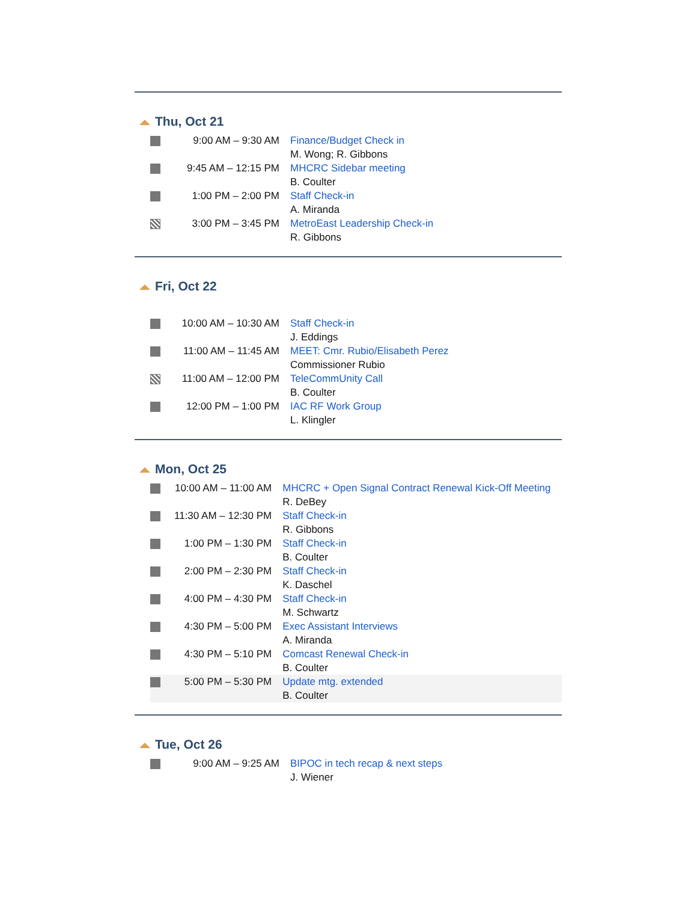Thu, Oct 21
| | 9:00 AM – 9:30 AM | Finance/Budget Check in M. Wong; R. Gibbons |
| | 9:45 AM – 12:15 PM | MHCRC Sidebar meeting B. Coulter |
| | 1:00 PM – 2:00 PM | Staff Check-in A. Miranda |
| | 3:00 PM – 3:45 PM | MetroEast Leadership Check-in R. Gibbons |
Fri, Oct 22
| | 10:00 AM – 10:30 AM | Staff Check-in J. Eddings |
| | 11:00 AM – 11:45 AM | MEET: Cmr. Rubio/Elisabeth Perez Commissioner Rubio |
| | 11:00 AM – 12:00 PM | TeleCommUnity Call B. Coulter |
| | 12:00 PM – 1:00 PM | IAC RF Work Group L. Klingler |
Mon, Oct 25
| | 10:00 AM – 11:00 AM | MHCRC + Open Signal Contract Renewal Kick-Off Meeting R. DeBey |
| | 11:30 AM – 12:30 PM | Staff Check-in R. Gibbons |
| | 1:00 PM – 1:30 PM | Staff Check-in B. Coulter |
| | 2:00 PM – 2:30 PM | Staff Check-in K. Daschel |
| | 4:00 PM – 4:30 PM | Staff Check-in M. Schwartz |
| | 4:30 PM – 5:00 PM | Exec Assistant Interviews A. Miranda |
| | 4:30 PM – 5:10 PM | Comcast Renewal Check-in B. Coulter |
| | 5:00 PM – 5:30 PM | Update mtg. extended B. Coulter |
Tue, Oct 26
| | 9:00 AM – 9:25 AM | BIPOC in tech recap & next steps J. Wiener |